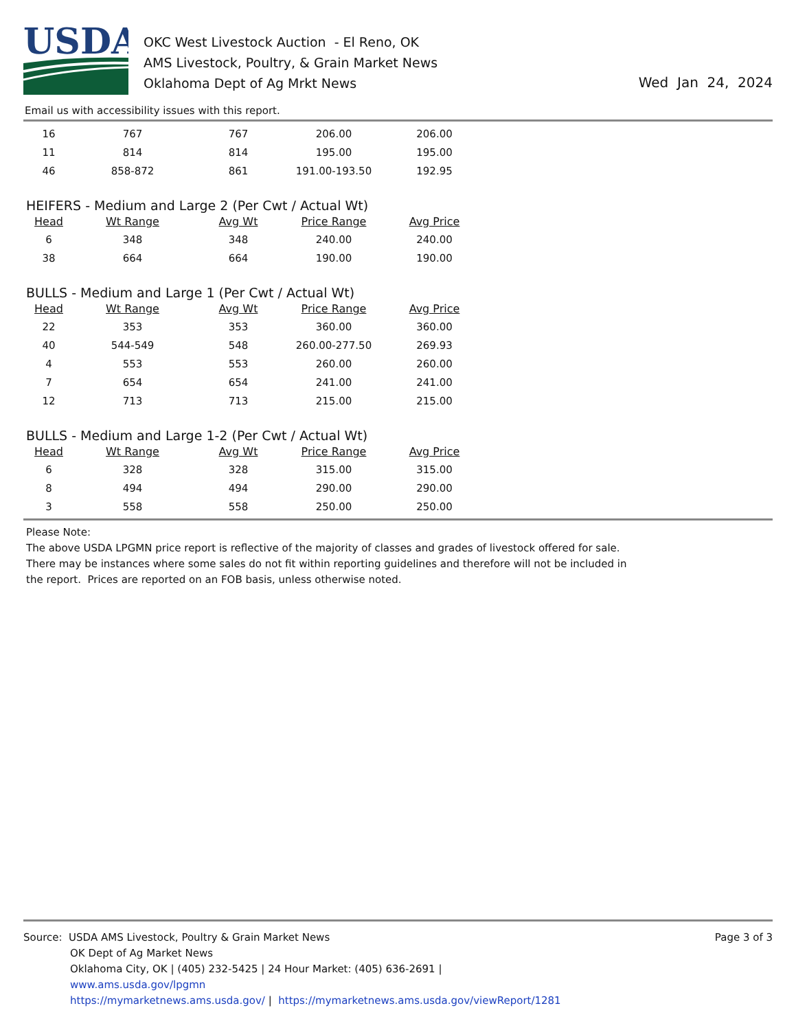USDA
OKC West Livestock Auction - El Reno, OK
AMS Livestock, Poultry, & Grain Market News
Oklahoma Dept of Ag Mrkt News
Wed Jan 24, 2024
Email us with accessibility issues with this report.
| 16 | 767 | 767 | 206.00 | 206.00 |
| 11 | 814 | 814 | 195.00 | 195.00 |
| 46 | 858-872 | 861 | 191.00-193.50 | 192.95 |
HEIFERS - Medium and Large 2 (Per Cwt / Actual Wt)
| Head | Wt Range | Avg Wt | Price Range | Avg Price |
| --- | --- | --- | --- | --- |
| 6 | 348 | 348 | 240.00 | 240.00 |
| 38 | 664 | 664 | 190.00 | 190.00 |
BULLS - Medium and Large 1 (Per Cwt / Actual Wt)
| Head | Wt Range | Avg Wt | Price Range | Avg Price |
| --- | --- | --- | --- | --- |
| 22 | 353 | 353 | 360.00 | 360.00 |
| 40 | 544-549 | 548 | 260.00-277.50 | 269.93 |
| 4 | 553 | 553 | 260.00 | 260.00 |
| 7 | 654 | 654 | 241.00 | 241.00 |
| 12 | 713 | 713 | 215.00 | 215.00 |
BULLS - Medium and Large 1-2 (Per Cwt / Actual Wt)
| Head | Wt Range | Avg Wt | Price Range | Avg Price |
| --- | --- | --- | --- | --- |
| 6 | 328 | 328 | 315.00 | 315.00 |
| 8 | 494 | 494 | 290.00 | 290.00 |
| 3 | 558 | 558 | 250.00 | 250.00 |
Please Note:
The above USDA LPGMN price report is reflective of the majority of classes and grades of livestock offered for sale.
There may be instances where some sales do not fit within reporting guidelines and therefore will not be included in
the report. Prices are reported on an FOB basis, unless otherwise noted.
Source: USDA AMS Livestock, Poultry & Grain Market News
OK Dept of Ag Market News
Oklahoma City, OK | (405) 232-5425 | 24 Hour Market: (405) 636-2691 |
www.ams.usda.gov/lpgmn
https://mymarketnews.ams.usda.gov/ | https://mymarketnews.ams.usda.gov/viewReport/1281
Page 3 of 3